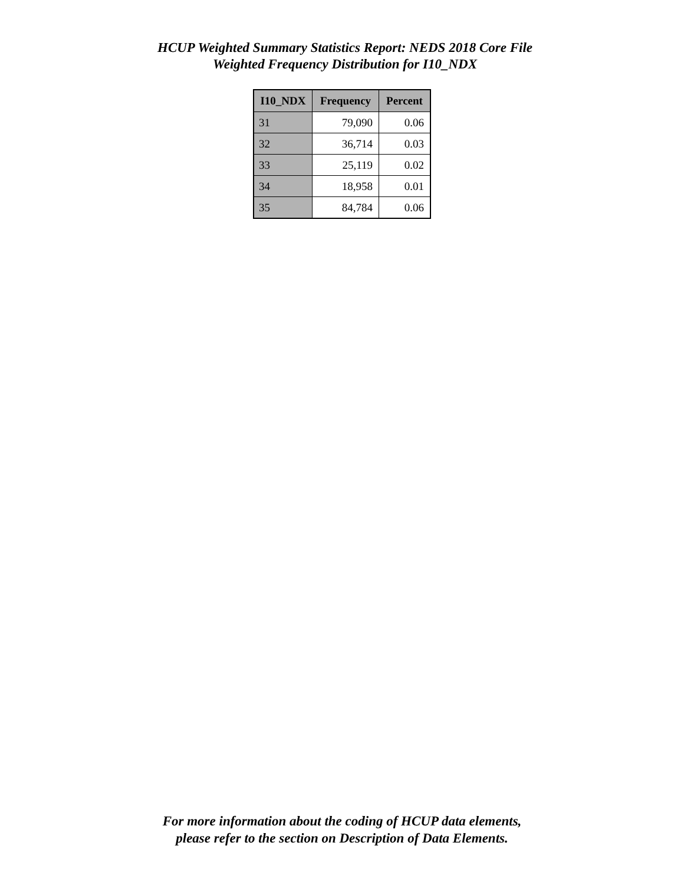HCUP Weighted Summary Statistics Report: NEDS 2018 Core File
Weighted Frequency Distribution for I10_NDX
| I10_NDX | Frequency | Percent |
| --- | --- | --- |
| 31 | 79,090 | 0.06 |
| 32 | 36,714 | 0.03 |
| 33 | 25,119 | 0.02 |
| 34 | 18,958 | 0.01 |
| 35 | 84,784 | 0.06 |
For more information about the coding of HCUP data elements,
please refer to the section on Description of Data Elements.